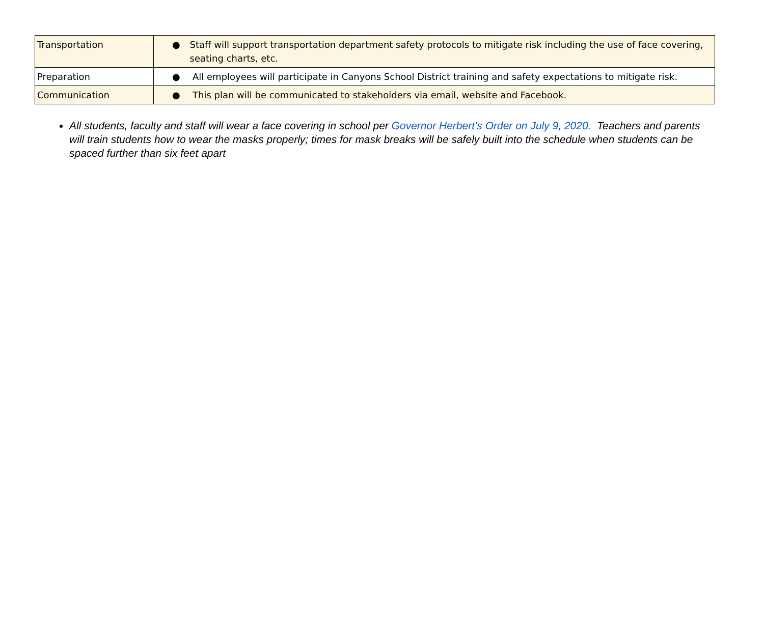| Transportation | ● Staff will support transportation department safety protocols to mitigate risk including the use of face covering, seating charts, etc. |
| Preparation | ● All employees will participate in Canyons School District training and safety expectations to mitigate risk. |
| Communication | ● This plan will be communicated to stakeholders via email, website and Facebook. |
All students, faculty and staff will wear a face covering in school per Governor Herbert’s Order on July 9, 2020. Teachers and parents will train students how to wear the masks properly; times for mask breaks will be safely built into the schedule when students can be spaced further than six feet apart